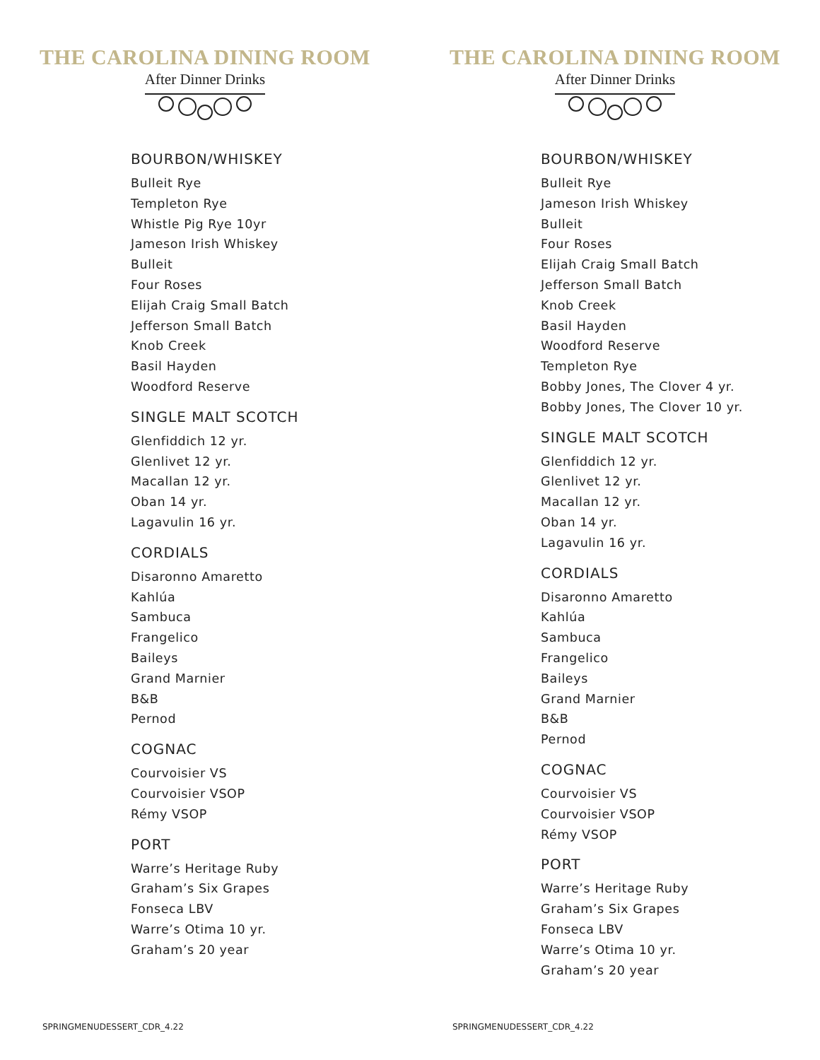THE CAROLINA DINING ROOM
After Dinner Drinks
BOURBON/WHISKEY
Bulleit Rye
Templeton Rye
Whistle Pig Rye 10yr
Jameson Irish Whiskey
Bulleit
Four Roses
Elijah Craig Small Batch
Jefferson Small Batch
Knob Creek
Basil Hayden
Woodford Reserve
SINGLE MALT SCOTCH
Glenfiddich 12 yr.
Glenlivet 12 yr.
Macallan 12 yr.
Oban 14 yr.
Lagavulin 16 yr.
CORDIALS
Disaronno Amaretto
Kahlúa
Sambuca
Frangelico
Baileys
Grand Marnier
B&B
Pernod
COGNAC
Courvoisier VS
Courvoisier VSOP
Rémy VSOP
PORT
Warre’s Heritage Ruby
Graham’s Six Grapes
Fonseca LBV
Warre’s Otima 10 yr.
Graham’s 20 year
SPRINGMENUDESSERT_CDR_4.22
THE CAROLINA DINING ROOM
After Dinner Drinks
BOURBON/WHISKEY
Bulleit Rye
Jameson Irish Whiskey
Bulleit
Four Roses
Elijah Craig Small Batch
Jefferson Small Batch
Knob Creek
Basil Hayden
Woodford Reserve
Templeton Rye
Bobby Jones, The Clover 4 yr.
Bobby Jones, The Clover 10 yr.
SINGLE MALT SCOTCH
Glenfiddich 12 yr.
Glenlivet 12 yr.
Macallan 12 yr.
Oban 14 yr.
Lagavulin 16 yr.
CORDIALS
Disaronno Amaretto
Kahlúa
Sambuca
Frangelico
Baileys
Grand Marnier
B&B
Pernod
COGNAC
Courvoisier VS
Courvoisier VSOP
Rémy VSOP
PORT
Warre’s Heritage Ruby
Graham’s Six Grapes
Fonseca LBV
Warre’s Otima 10 yr.
Graham’s 20 year
SPRINGMENUDESSERT_CDR_4.22